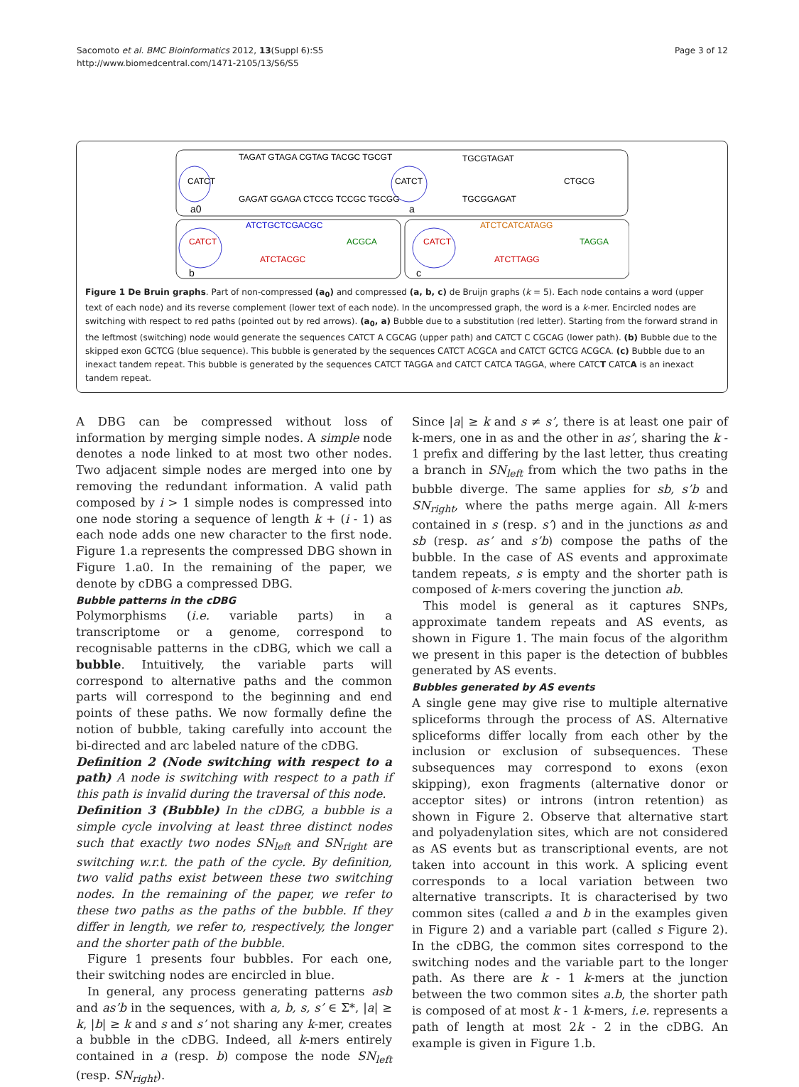Sacomoto et al. BMC Bioinformatics 2012, 13(Suppl 6):S5
http://www.biomedcentral.com/1471-2105/13/S6/S5
Page 3 of 12
CATCT
TAGAT GTAGA CGTAG TACGC TGCGT
GAGAT GGAGA CTCCG TCCGC TGCGG
CATCT
TGCGTAGAT
TGCGGAGAT
CTGCG
CATCT
ATCTGCTCGACGC
ATCTACGC
ACGCA
CATCT
ATCTCATCATAGG
ATCTTAGG
TAGGA
a0
a
b
c
Figure 1 De Bruin graphs. Part of non-compressed (a<sub>0</sub>) and compressed (a, b, c) de Bruijn graphs (k = 5). Each node contains a word (upper text of each node) and its reverse complement (lower text of each node). In the uncompressed graph, the word is a k-mer. Encircled nodes are switching with respect to red paths (pointed out by red arrows). (a<sub>0</sub>, a) Bubble due to a substitution (red letter). Starting from the forward strand in the leftmost (switching) node would generate the sequences CATCT A CGCAG (upper path) and CATCT C CGCAG (lower path). (b) Bubble due to the skipped exon GCTCG (blue sequence). This bubble is generated by the sequences CATCT ACGCA and CATCT GCTCG ACGCA. (c) Bubble due to an inexact tandem repeat. This bubble is generated by the sequences CATCT TAGGA and CATCT CATCA TAGGA, where CATCT CATCA is an inexact tandem repeat.
A DBG can be compressed without loss of information by merging simple nodes. A simple node denotes a node linked to at most two other nodes. Two adjacent simple nodes are merged into one by removing the redundant information. A valid path composed by i > 1 simple nodes is compressed into one node storing a sequence of length k + (i - 1) as each node adds one new character to the first node. Figure 1.a represents the compressed DBG shown in Figure 1.a0. In the remaining of the paper, we denote by cDBG a compressed DBG.
Bubble patterns in the cDBG
Polymorphisms (i.e. variable parts) in a transcriptome or a genome, correspond to recognisable patterns in the cDBG, which we call a bubble. Intuitively, the variable parts will correspond to alternative paths and the common parts will correspond to the beginning and end points of these paths. We now formally define the notion of bubble, taking carefully into account the bi-directed and arc labeled nature of the cDBG.
Definition 2 (Node switching with respect to a path) A node is switching with respect to a path if this path is invalid during the traversal of this node.
Definition 3 (Bubble) In the cDBG, a bubble is a simple cycle involving at least three distinct nodes such that exactly two nodes SN<sub>left</sub> and SN<sub>right</sub> are switching w.r.t. the path of the cycle. By definition, two valid paths exist between these two switching nodes. In the remaining of the paper, we refer to these two paths as the paths of the bubble. If they differ in length, we refer to, respectively, the longer and the shorter path of the bubble.
Figure 1 presents four bubbles. For each one, their switching nodes are encircled in blue.
In general, any process generating patterns asb and as’b in the sequences, with a, b, s, s’ ∈ Σ*, |a| ≥ k, |b| ≥ k and s and s’ not sharing any k-mer, creates a bubble in the cDBG. Indeed, all k-mers entirely contained in a (resp. b) compose the node SN<sub>left</sub> (resp. SN<sub>right</sub>).
Since |a| ≥ k and s ≠ s’, there is at least one pair of k-mers, one in as and the other in as’, sharing the k - 1 prefix and differing by the last letter, thus creating a branch in SN<sub>left</sub> from which the two paths in the bubble diverge. The same applies for sb, s’b and SN<sub>right</sub>, where the paths merge again. All k-mers contained in s (resp. s’) and in the junctions as and sb (resp. as’ and s’b) compose the paths of the bubble. In the case of AS events and approximate tandem repeats, s is empty and the shorter path is composed of k-mers covering the junction ab.
This model is general as it captures SNPs, approximate tandem repeats and AS events, as shown in Figure 1. The main focus of the algorithm we present in this paper is the detection of bubbles generated by AS events.
Bubbles generated by AS events
A single gene may give rise to multiple alternative spliceforms through the process of AS. Alternative spliceforms differ locally from each other by the inclusion or exclusion of subsequences. These subsequences may correspond to exons (exon skipping), exon fragments (alternative donor or acceptor sites) or introns (intron retention) as shown in Figure 2. Observe that alternative start and polyadenylation sites, which are not considered as AS events but as transcriptional events, are not taken into account in this work. A splicing event corresponds to a local variation between two alternative transcripts. It is characterised by two common sites (called a and b in the examples given in Figure 2) and a variable part (called s Figure 2). In the cDBG, the common sites correspond to the switching nodes and the variable part to the longer path. As there are k - 1 k-mers at the junction between the two common sites a.b, the shorter path is composed of at most k - 1 k-mers, i.e. represents a path of length at most 2k - 2 in the cDBG. An example is given in Figure 1.b.